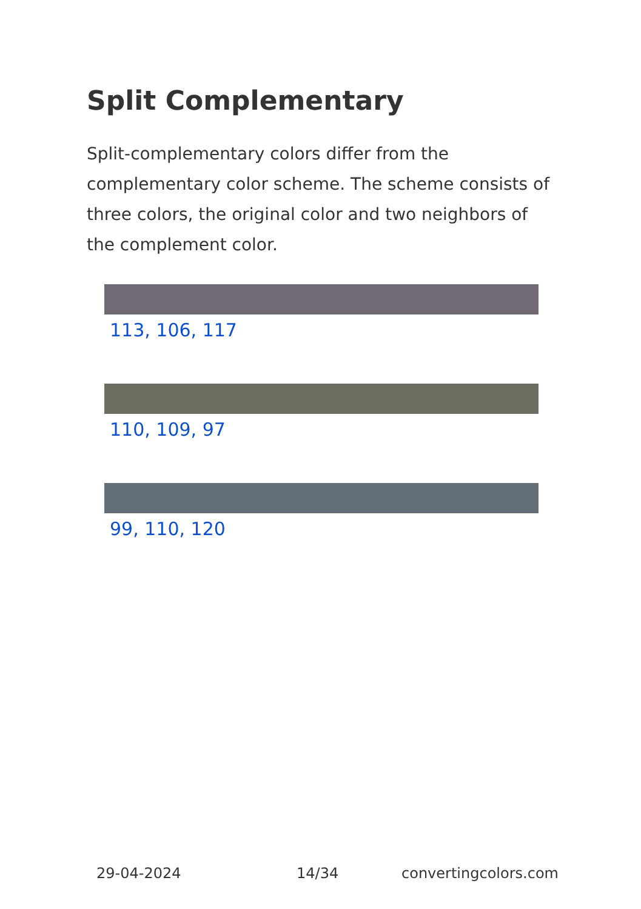Split Complementary
Split-complementary colors differ from the complementary color scheme. The scheme consists of three colors, the original color and two neighbors of the complement color.
113, 106, 117
110, 109, 97
99, 110, 120
29-04-2024 14/34 convertingcolors.com